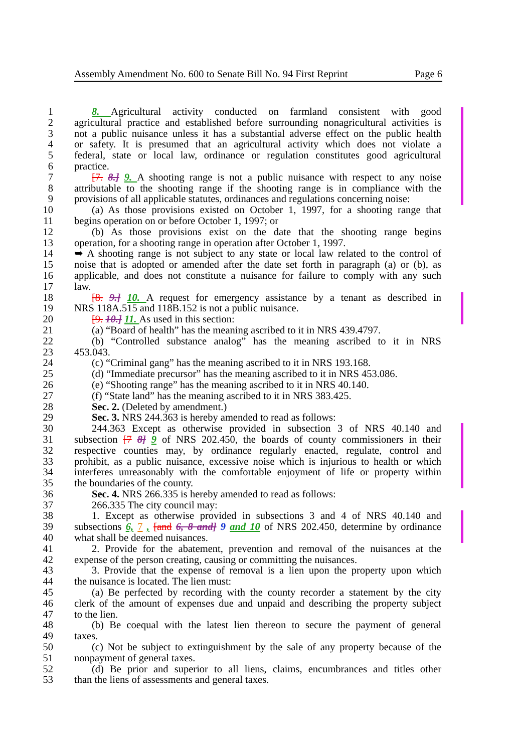Assembly Amendment No. 600 to Senate Bill No. 94 First Reprint Page 6
1 8. Agricultural activity conducted on farmland consistent with good
2 agricultural practice and established before surrounding nonagricultural activities is
3 not a public nuisance unless it has a substantial adverse effect on the public health
4 or safety. It is presumed that an agricultural activity which does not violate a
5 federal, state or local law, ordinance or regulation constitutes good agricultural
6 practice.
7 [7. 8.] 9. A shooting range is not a public nuisance with respect to any noise
8 attributable to the shooting range if the shooting range is in compliance with the
9 provisions of all applicable statutes, ordinances and regulations concerning noise:
10 (a) As those provisions existed on October 1, 1997, for a shooting range that
11 begins operation on or before October 1, 1997; or
12 (b) As those provisions exist on the date that the shooting range begins
13 operation, for a shooting range in operation after October 1, 1997.
14 ➥ A shooting range is not subject to any state or local law related to the control of
15 noise that is adopted or amended after the date set forth in paragraph (a) or (b), as
16 applicable, and does not constitute a nuisance for failure to comply with any such
17 law.
18 [8. 9.] 10. A request for emergency assistance by a tenant as described in
19 NRS 118A.515 and 118B.152 is not a public nuisance.
20 [9. 10.] 11. As used in this section:
21 (a) “Board of health” has the meaning ascribed to it in NRS 439.4797.
22 (b) “Controlled substance analog” has the meaning ascribed to it in NRS
23 453.043.
24 (c) “Criminal gang” has the meaning ascribed to it in NRS 193.168.
25 (d) “Immediate precursor” has the meaning ascribed to it in NRS 453.086.
26 (e) “Shooting range” has the meaning ascribed to it in NRS 40.140.
27 (f) “State land” has the meaning ascribed to it in NRS 383.425.
28 Sec. 2. (Deleted by amendment.)
29 Sec. 3. NRS 244.363 is hereby amended to read as follows:
30 244.363 Except as otherwise provided in subsection 3 of NRS 40.140 and
31 subsection [7 8] 9 of NRS 202.450, the boards of county commissioners in their
32 respective counties may, by ordinance regularly enacted, regulate, control and
33 prohibit, as a public nuisance, excessive noise which is injurious to health or which
34 interferes unreasonably with the comfortable enjoyment of life or property within
35 the boundaries of the county.
36 Sec. 4. NRS 266.335 is hereby amended to read as follows:
37 266.335 The city council may:
38 1. Except as otherwise provided in subsections 3 and 4 of NRS 40.140 and
39 subsections 6, 7 , [and 6, 8 and] 9 and 10 of NRS 202.450, determine by ordinance
40 what shall be deemed nuisances.
41 2. Provide for the abatement, prevention and removal of the nuisances at the
42 expense of the person creating, causing or committing the nuisances.
43 3. Provide that the expense of removal is a lien upon the property upon which
44 the nuisance is located. The lien must:
45 (a) Be perfected by recording with the county recorder a statement by the city
46 clerk of the amount of expenses due and unpaid and describing the property subject
47 to the lien.
48 (b) Be coequal with the latest lien thereon to secure the payment of general
49 taxes.
50 (c) Not be subject to extinguishment by the sale of any property because of the
51 nonpayment of general taxes.
52 (d) Be prior and superior to all liens, claims, encumbrances and titles other
53 than the liens of assessments and general taxes.